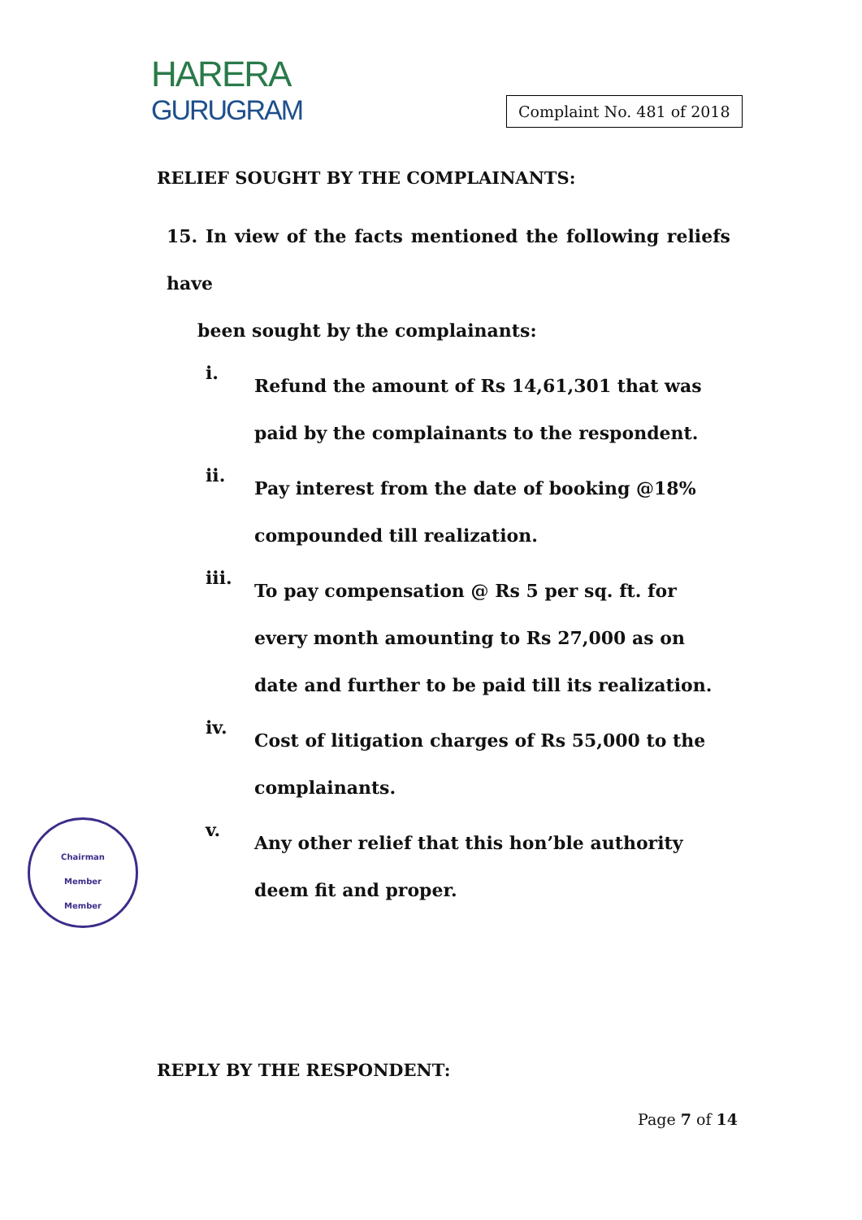HARERA
GURUGRAM
Complaint No. 481 of 2018
RELIEF SOUGHT BY THE COMPLAINANTS:
15. In view of the facts mentioned the following reliefs have
been sought by the complainants:
i.
Refund the amount of Rs 14,61,301 that was paid by the complainants to the respondent.
ii.
Pay interest from the date of booking @18% compounded till realization.
iii.
To pay compensation @ Rs 5 per sq. ft. for every month amounting to Rs 27,000 as on date and further to be paid till its realization.
iv.
Cost of litigation charges of Rs 55,000 to the complainants.
v.
Any other relief that this hon’ble authority deem fit and proper.
REPLY BY THE RESPONDENT:
Chairman
Member
Member
Page 7 of 14